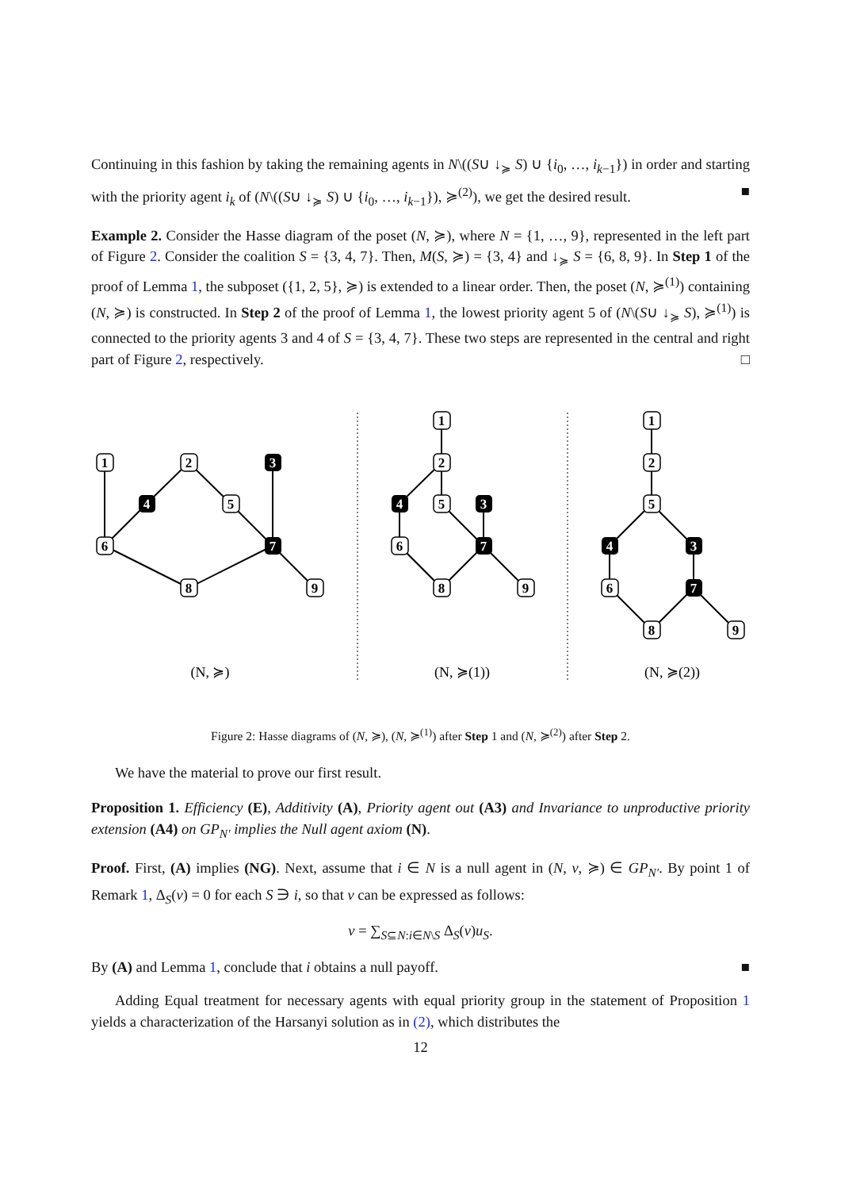Continuing in this fashion by taking the remaining agents in N\((S∪ ↓<sub>≽</sub> S) ∪ {i<sub>0</sub>, …, i<sub>k−1</sub>}) in order and starting with the priority agent i<sub>k</sub> of (N\((S∪ ↓<sub>≽</sub> S) ∪ {i<sub>0</sub>, …, i<sub>k−1</sub>}), ≽<sup>(2)</sup>), we get the desired result. ■
Example 2. Consider the Hasse diagram of the poset (N, ≽), where N = {1, …, 9}, represented in the left part of Figure 2. Consider the coalition S = {3, 4, 7}. Then, M(S, ≽) = {3, 4} and ↓<sub>≽</sub> S = {6, 8, 9}. In Step 1 of the proof of Lemma 1, the subposet ({1, 2, 5}, ≽) is extended to a linear order. Then, the poset (N, ≽<sup>(1)</sup>) containing (N, ≽) is constructed. In Step 2 of the proof of Lemma 1, the lowest priority agent 5 of (N\(S∪ ↓<sub>≽</sub> S), ≽<sup>(1)</sup>) is connected to the priority agents 3 and 4 of S = {3, 4, 7}. These two steps are represented in the central and right part of Figure 2, respectively. □
1
2
5
6
8
9
1
2
5
6
8
9
1
2
5
6
8
9
4
3
7
4
3
7
4
3
7
(N, ≽)
(N, ≽(1))
(N, ≽(2))
Figure 2: Hasse diagrams of (N, ≽), (N, ≽<sup>(1)</sup>) after Step 1 and (N, ≽<sup>(2)</sup>) after Step 2.
We have the material to prove our first result.
Proposition 1. Efficiency (E), Additivity (A), Priority agent out (A3) and Invariance to unproductive priority extension (A4) on GP<sub>N′</sub> implies the Null agent axiom (N).
Proof. First, (A) implies (NG). Next, assume that i ∈ N is a null agent in (N, v, ≽) ∈ GP<sub>N′</sub>. By point 1 of Remark 1, Δ<sub>S</sub>(v) = 0 for each S ∋ i, so that v can be expressed as follows:
v = ∑<sub>S⊆N:i∈N\S</sub> Δ<sub>S</sub>(v)u<sub>S</sub>.
By (A) and Lemma 1, conclude that i obtains a null payoff. ■
Adding Equal treatment for necessary agents with equal priority group in the statement of Proposition 1 yields a characterization of the Harsanyi solution as in (2), which distributes the
12